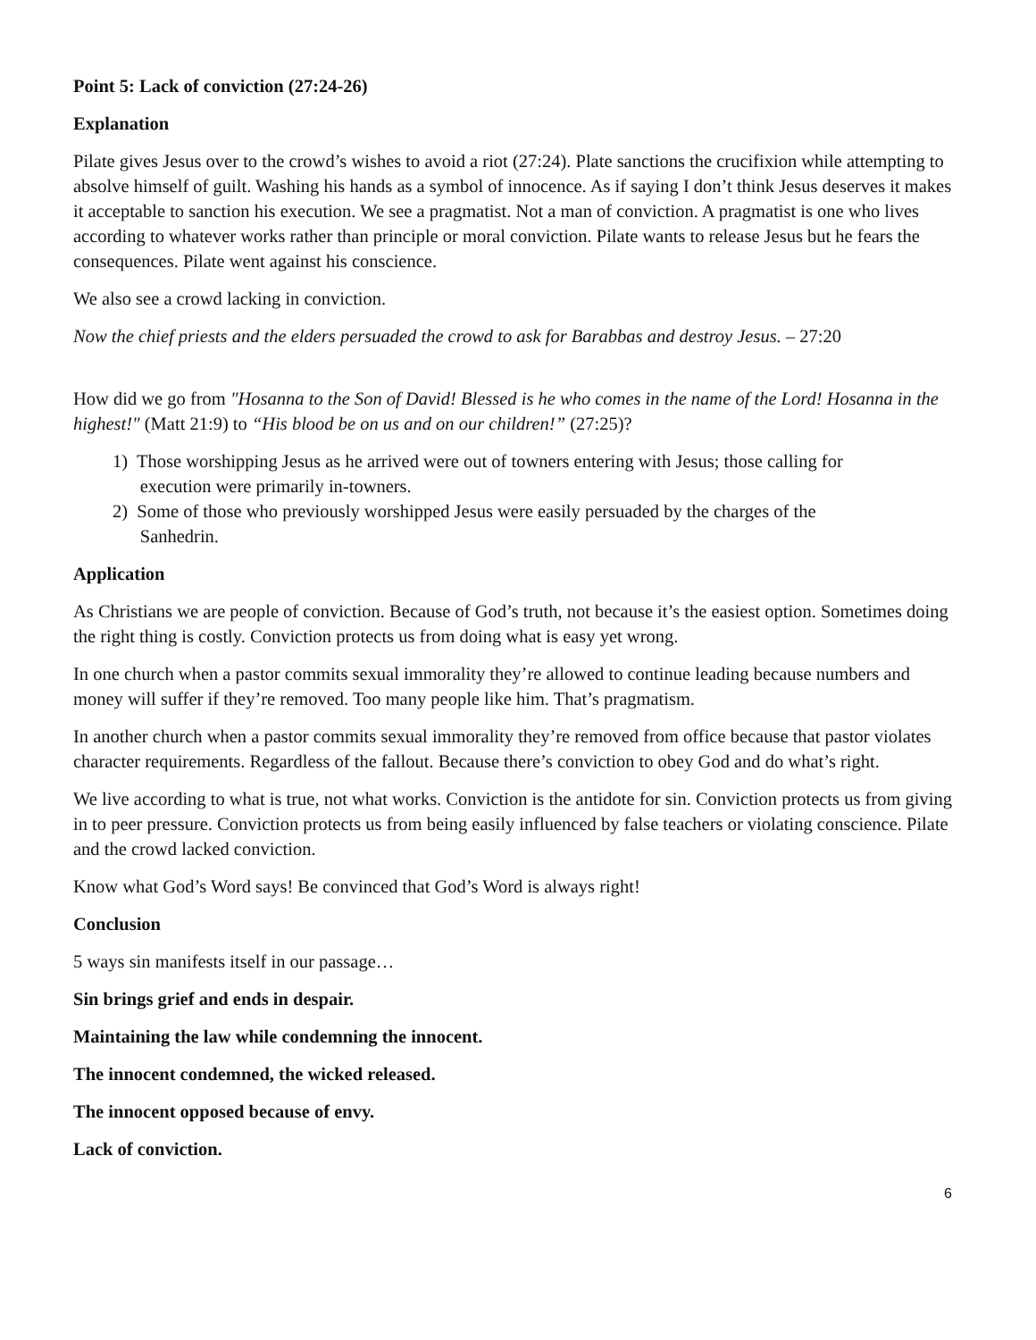Point 5: Lack of conviction (27:24-26)
Explanation
Pilate gives Jesus over to the crowd’s wishes to avoid a riot (27:24). Plate sanctions the crucifixion while attempting to absolve himself of guilt. Washing his hands as a symbol of innocence. As if saying I don’t think Jesus deserves it makes it acceptable to sanction his execution. We see a pragmatist. Not a man of conviction. A pragmatist is one who lives according to whatever works rather than principle or moral conviction. Pilate wants to release Jesus but he fears the consequences. Pilate went against his conscience.
We also see a crowd lacking in conviction.
Now the chief priests and the elders persuaded the crowd to ask for Barabbas and destroy Jesus. – 27:20
How did we go from "Hosanna to the Son of David! Blessed is he who comes in the name of the Lord! Hosanna in the highest!" (Matt 21:9) to “His blood be on us and on our children!” (27:25)?
1) Those worshipping Jesus as he arrived were out of towners entering with Jesus; those calling for
execution were primarily in-towners.
2) Some of those who previously worshipped Jesus were easily persuaded by the charges of the
Sanhedrin.
Application
As Christians we are people of conviction. Because of God’s truth, not because it’s the easiest option. Sometimes doing the right thing is costly. Conviction protects us from doing what is easy yet wrong.
In one church when a pastor commits sexual immorality they’re allowed to continue leading because numbers and money will suffer if they’re removed. Too many people like him. That’s pragmatism.
In another church when a pastor commits sexual immorality they’re removed from office because that pastor violates character requirements. Regardless of the fallout. Because there’s conviction to obey God and do what’s right.
We live according to what is true, not what works. Conviction is the antidote for sin. Conviction protects us from giving in to peer pressure. Conviction protects us from being easily influenced by false teachers or violating conscience. Pilate and the crowd lacked conviction.
Know what God’s Word says! Be convinced that God’s Word is always right!
Conclusion
5 ways sin manifests itself in our passage…
Sin brings grief and ends in despair.
Maintaining the law while condemning the innocent.
The innocent condemned, the wicked released.
The innocent opposed because of envy.
Lack of conviction.
6